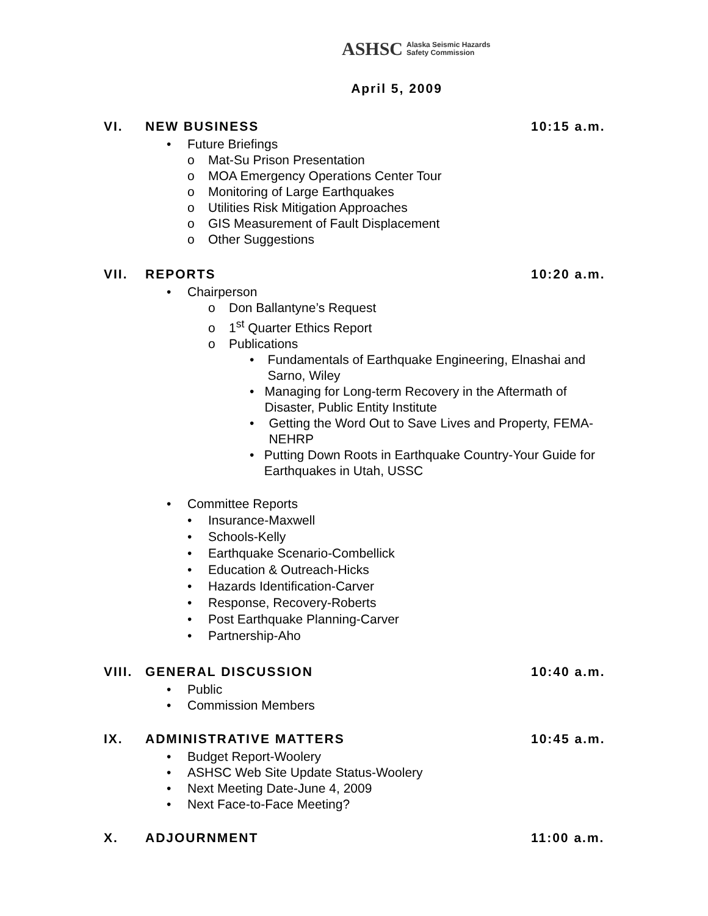ASHSC Alaska Seismic Hazards
Safety Commission
April 5, 2009
VI. NEW BUSINESS 10:15 a.m.
• Future Briefings
o Mat-Su Prison Presentation
o MOA Emergency Operations Center Tour
o Monitoring of Large Earthquakes
o Utilities Risk Mitigation Approaches
o GIS Measurement of Fault Displacement
o Other Suggestions
VII. REPORTS 10:20 a.m.
• Chairperson
o Don Ballantyne’s Request
o 1<sup>st</sup> Quarter Ethics Report
o Publications
• Fundamentals of Earthquake Engineering, Elnashai and Sarno, Wiley
• Managing for Long-term Recovery in the Aftermath of Disaster, Public Entity Institute
• Getting the Word Out to Save Lives and Property, FEMA-NEHRP
• Putting Down Roots in Earthquake Country-Your Guide for Earthquakes in Utah, USSC
• Committee Reports
• Insurance-Maxwell
• Schools-Kelly
• Earthquake Scenario-Combellick
• Education & Outreach-Hicks
• Hazards Identification-Carver
• Response, Recovery-Roberts
• Post Earthquake Planning-Carver
• Partnership-Aho
VIII. GENERAL DISCUSSION 10:40 a.m.
• Public
• Commission Members
IX. ADMINISTRATIVE MATTERS 10:45 a.m.
• Budget Report-Woolery
• ASHSC Web Site Update Status-Woolery
• Next Meeting Date-June 4, 2009
• Next Face-to-Face Meeting?
X. ADJOURNMENT 11:00 a.m.